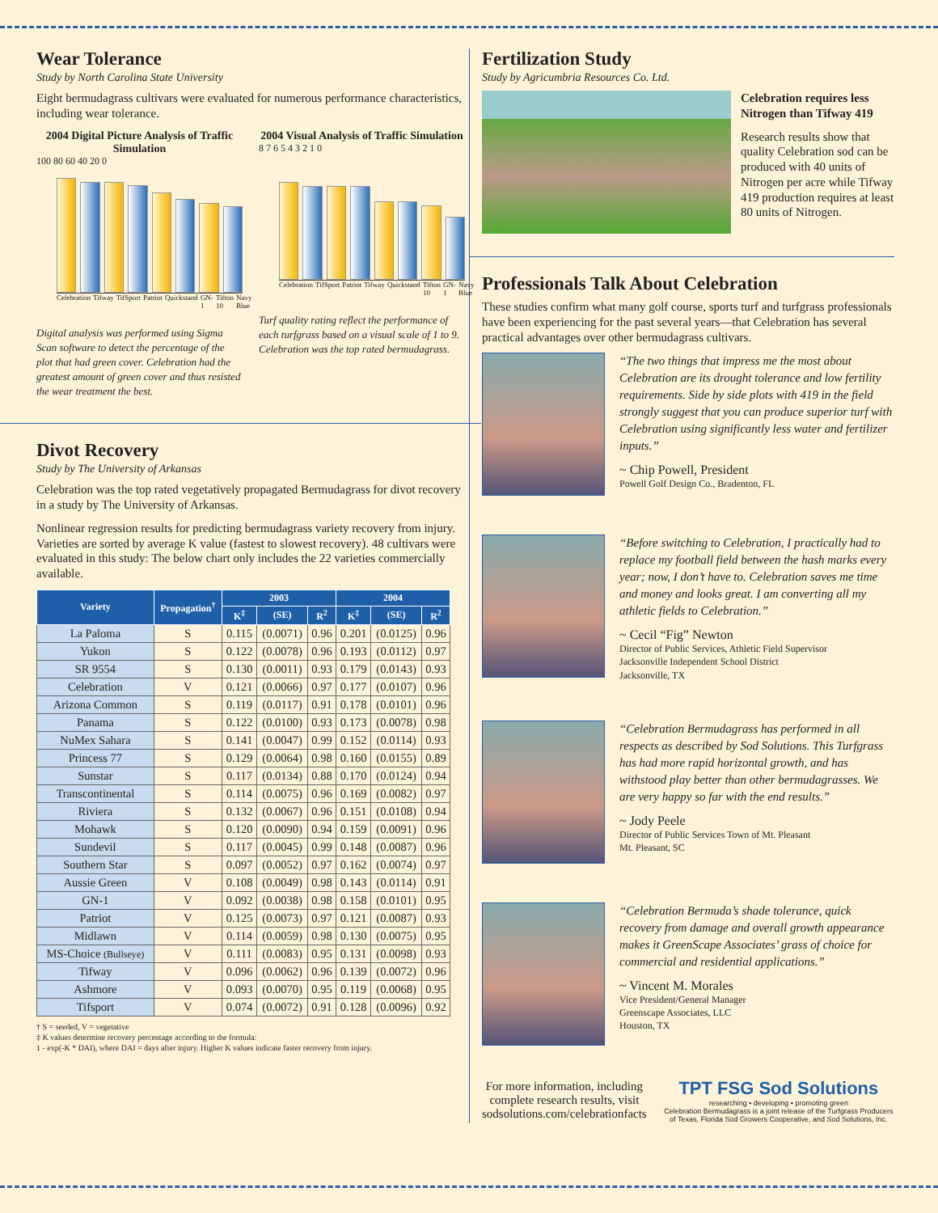Wear Tolerance
Study by North Carolina State University
Eight bermudagrass cultivars were evaluated for numerous performance characteristics, including wear tolerance.
2004 Digital Picture Analysis of Traffic Simulation
100 80 60 40 20 0
Celebration Tifway TifSport Patriot Quickstand GN-1 Tifton 10 Navy Blue
Digital analysis was performed using Sigma Scan software to detect the percentage of the plot that had green cover. Celebration had the greatest amount of green cover and thus resisted the wear treatment the best.
2004 Visual Analysis of Traffic Simulation
8 7 6 5 4 3 2 1 0
Celebration TifSport Patriot Tifway Quickstand Tifton 10 GN-1 Navy Blue
Turf quality rating reflect the performance of each turfgrass based on a visual scale of 1 to 9. Celebration was the top rated bermudagrass.
Divot Recovery
Study by The University of Arkansas
Celebration was the top rated vegetatively propagated Bermudagrass for divot recovery in a study by The University of Arkansas.
Nonlinear regression results for predicting bermudagrass variety recovery from injury. Varieties are sorted by average K value (fastest to slowest recovery). 48 cultivars were evaluated in this study: The below chart only includes the 22 varieties commercially available.
| Variety | Propagation<sup>†</sup> | 2003 | | | 2004 | | |
| --- | --- | --- | --- | --- | --- | --- | --- |
| | | K<sup>‡</sup> | (SE) | R<sup>2</sup> | K<sup>‡</sup> | (SE) | R<sup>2</sup> |
| La Paloma | S | 0.115 | (0.0071) | 0.96 | 0.201 | (0.0125) | 0.96 |
| Yukon | S | 0.122 | (0.0078) | 0.96 | 0.193 | (0.0112) | 0.97 |
| SR 9554 | S | 0.130 | (0.0011) | 0.93 | 0.179 | (0.0143) | 0.93 |
| Celebration | V | 0.121 | (0.0066) | 0.97 | 0.177 | (0.0107) | 0.96 |
| Arizona Common | S | 0.119 | (0.0117) | 0.91 | 0.178 | (0.0101) | 0.96 |
| Panama | S | 0.122 | (0.0100) | 0.93 | 0.173 | (0.0078) | 0.98 |
| NuMex Sahara | S | 0.141 | (0.0047) | 0.99 | 0.152 | (0.0114) | 0.93 |
| Princess 77 | S | 0.129 | (0.0064) | 0.98 | 0.160 | (0.0155) | 0.89 |
| Sunstar | S | 0.117 | (0.0134) | 0.88 | 0.170 | (0.0124) | 0.94 |
| Transcontinental | S | 0.114 | (0.0075) | 0.96 | 0.169 | (0.0082) | 0.97 |
| Riviera | S | 0.132 | (0.0067) | 0.96 | 0.151 | (0.0108) | 0.94 |
| Mohawk | S | 0.120 | (0.0090) | 0.94 | 0.159 | (0.0091) | 0.96 |
| Sundevil | S | 0.117 | (0.0045) | 0.99 | 0.148 | (0.0087) | 0.96 |
| Southern Star | S | 0.097 | (0.0052) | 0.97 | 0.162 | (0.0074) | 0.97 |
| Aussie Green | V | 0.108 | (0.0049) | 0.98 | 0.143 | (0.0114) | 0.91 |
| GN-1 | V | 0.092 | (0.0038) | 0.98 | 0.158 | (0.0101) | 0.95 |
| Patriot | V | 0.125 | (0.0073) | 0.97 | 0.121 | (0.0087) | 0.93 |
| Midlawn | V | 0.114 | (0.0059) | 0.98 | 0.130 | (0.0075) | 0.95 |
| MS-Choice (Bullseye) | V | 0.111 | (0.0083) | 0.95 | 0.131 | (0.0098) | 0.93 |
| Tifway | V | 0.096 | (0.0062) | 0.96 | 0.139 | (0.0072) | 0.96 |
| Ashmore | V | 0.093 | (0.0070) | 0.95 | 0.119 | (0.0068) | 0.95 |
| Tifsport | V | 0.074 | (0.0072) | 0.91 | 0.128 | (0.0096) | 0.92 |
† S = seeded, V = vegetative
‡ K values determine recovery percentage according to the formula:
1 - exp(-K * DAI), where DAI = days after injury. Higher K values indicate faster recovery from injury.
Fertilization Study
Study by Agricumbria Resources Co. Ltd.
Celebration requires less Nitrogen than Tifway 419
Research results show that quality Celebration sod can be produced with 40 units of Nitrogen per acre while Tifway 419 production requires at least 80 units of Nitrogen.
Professionals Talk About Celebration
These studies confirm what many golf course, sports turf and turfgrass professionals have been experiencing for the past several years—that Celebration has several practical advantages over other bermudagrass cultivars.
“The two things that impress me the most about Celebration are its drought tolerance and low fertility requirements. Side by side plots with 419 in the field strongly suggest that you can produce superior turf with Celebration using significantly less water and fertilizer inputs.”
~ Chip Powell, President
Powell Golf Design Co., Bradenton, FL
“Before switching to Celebration, I practically had to replace my football field between the hash marks every year; now, I don’t have to. Celebration saves me time and money and looks great. I am converting all my athletic fields to Celebration.”
~ Cecil “Fig” Newton
Director of Public Services, Athletic Field Supervisor
Jacksonville Independent School District
Jacksonville, TX
“Celebration Bermudagrass has performed in all respects as described by Sod Solutions. This Turfgrass has had more rapid horizontal growth, and has withstood play better than other bermudagrasses. We are very happy so far with the end results.”
~ Jody Peele
Director of Public Services Town of Mt. Pleasant
Mt. Pleasant, SC
“Celebration Bermuda’s shade tolerance, quick recovery from damage and overall growth appearance makes it GreenScape Associates’ grass of choice for commercial and residential applications.”
~ Vincent M. Morales
Vice President/General Manager
Greenscape Associates, LLC
Houston, TX
For more information, including complete research results, visit sodsolutions.com/celebrationfacts
TPT FSG Sod Solutions
researching • developing • promoting green
Celebration Bermudagrass is a joint release of the Turfgrass Producers of Texas, Florida Sod Growers Cooperative, and Sod Solutions, Inc.